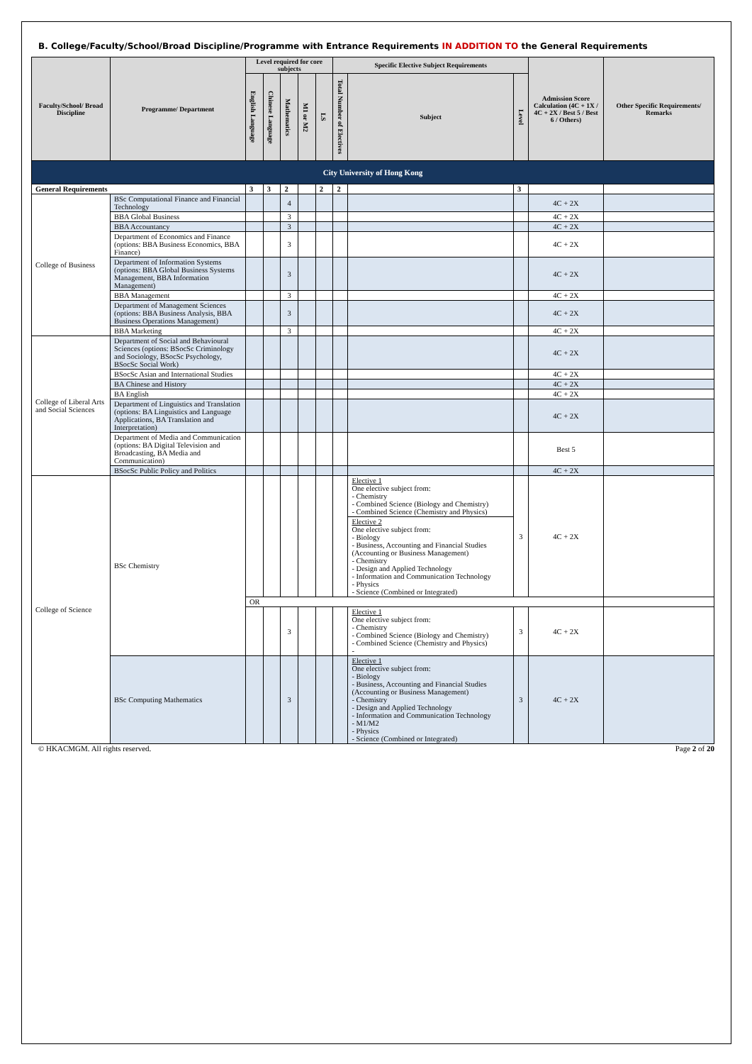B. College/Faculty/School/Broad Discipline/Programme with Entrance Requirements IN ADDITION TO the General Requirements
| Faculty/School/ Broad Discipline | Programme/ Department | Level required for core subjects | | | | | Specific Elective Subject Requirements | | | Admission Score Calculation (4C + 1X / 4C + 2X / Best 5 / Best 6 / Others) | Other Specific Requirements/ Remarks |
| --- | --- | --- | --- | --- | --- | --- | --- | --- | --- | --- | --- |
| | | English Language | Chinese Language | Mathematics | M1 or M2 | LS | Total Number of Electives | Subject | Level | | |
| City University of Hong Kong | | | | | | | | | | | |
| General Requirements | | 3 | 3 | 2 | | 2 | 2 | | 3 | | |
| College of Business | BSc Computational Finance and Financial Technology | | | 4 | | | | | | 4C + 2X | |
| | BBA Global Business | | | 3 | | | | | | 4C + 2X | |
| | BBA Accountancy | | | 3 | | | | | | 4C + 2X | |
| | Department of Economics and Finance (options: BBA Business Economics, BBA Finance) | | | 3 | | | | | | 4C + 2X | |
| | Department of Information Systems (options: BBA Global Business Systems Management, BBA Information Management) | | | 3 | | | | | | 4C + 2X | |
| | BBA Management | | | 3 | | | | | | 4C + 2X | |
| | Department of Management Sciences (options: BBA Business Analysis, BBA Business Operations Management) | | | 3 | | | | | | 4C + 2X | |
| | BBA Marketing | | | 3 | | | | | | 4C + 2X | |
| College of Liberal Arts and Social Sciences | Department of Social and Behavioural Sciences (options: BSocSc Criminology and Sociology, BSocSc Psychology, BSocSc Social Work) | | | | | | | | | 4C + 2X | |
| | BSocSc Asian and International Studies | | | | | | | | | 4C + 2X | |
| | BA Chinese and History | | | | | | | | | 4C + 2X | |
| | BA English | | | | | | | | | 4C + 2X | |
| | Department of Linguistics and Translation (options: BA Linguistics and Language Applications, BA Translation and Interpretation) | | | | | | | | | 4C + 2X | |
| | Department of Media and Communication (options: BA Digital Television and Broadcasting, BA Media and Communication) | | | | | | | | | Best 5 | |
| | BSocSc Public Policy and Politics | | | | | | | | | 4C + 2X | |
| College of Science | BSc Chemistry | | | | | | | Elective 1 One elective subject from: - Chemistry - Combined Science (Biology and Chemistry) - Combined Science (Chemistry and Physics) | 3 | 4C + 2X | |
| | | | | | | | | Elective 2 One elective subject from: - Biology - Business, Accounting and Financial Studies (Accounting or Business Management) - Chemistry - Design and Applied Technology - Information and Communication Technology - Physics - Science (Combined or Integrated) | | | |
| | | OR | | | | | | | | | |
| | | | | 3 | | | | Elective 1 One elective subject from: - Chemistry - Combined Science (Biology and Chemistry) - Combined Science (Chemistry and Physics) - | 3 | 4C + 2X | |
| | BSc Computing Mathematics | | | 3 | | | | Elective 1 One elective subject from: - Biology - Business, Accounting and Financial Studies (Accounting or Business Management) - Chemistry - Design and Applied Technology - Information and Communication Technology - M1/M2 - Physics - Science (Combined or Integrated) | 3 | 4C + 2X | |
© HKACMGM. All rights reserved. Page 2 of 20